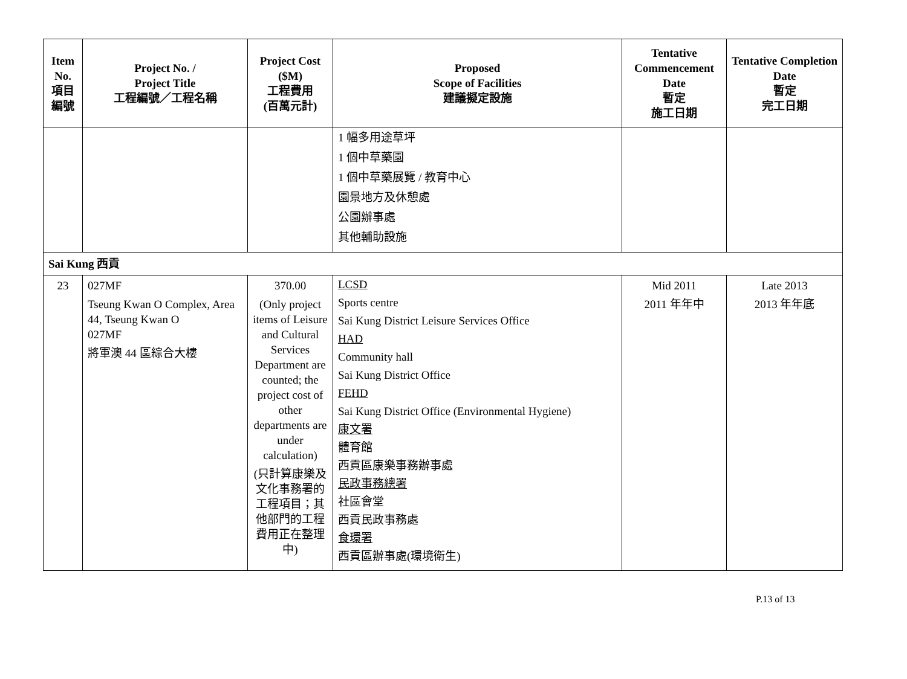| Item No. 項目 編號 | Project No. / Project Title 工程編號／工程名稱 | Project Cost ($M) 工程費用 (百萬元計) | Proposed Scope of Facilities 建議擬定設施 | Tentative Commencement Date 暫定 施工日期 | Tentative Completion Date 暫定 完工日期 |
| --- | --- | --- | --- | --- | --- |
| | | | 1 幅多用途草坪 1 個中草藥園 1 個中草藥展覽 / 教育中心 園景地方及休憩處 公園辦事處 其他輔助設施 | | |
| Sai Kung 西貢 | | | | | |
| 23 | 027MF Tseung Kwan O Complex, Area 44, Tseung Kwan O 027MF 將軍澳 44 區綜合大樓 | 370.00 (Only project items of Leisure and Cultural Services Department are counted; the project cost of other departments are under calculation) (只計算康樂及文化事務署的工程項目；其他部門的工程費用正在整理中) | LCSD Sports centre Sai Kung District Leisure Services Office HAD Community hall Sai Kung District Office FEHD Sai Kung District Office (Environmental Hygiene) 康文署 體育館 西貢區康樂事務辦事處 民政事務總署 社區會堂 西貢民政事務處 食環署 西貢區辦事處(環境衛生) | Mid 2011 2011 年年中 | Late 2013 2013 年年底 |
P.13 of 13